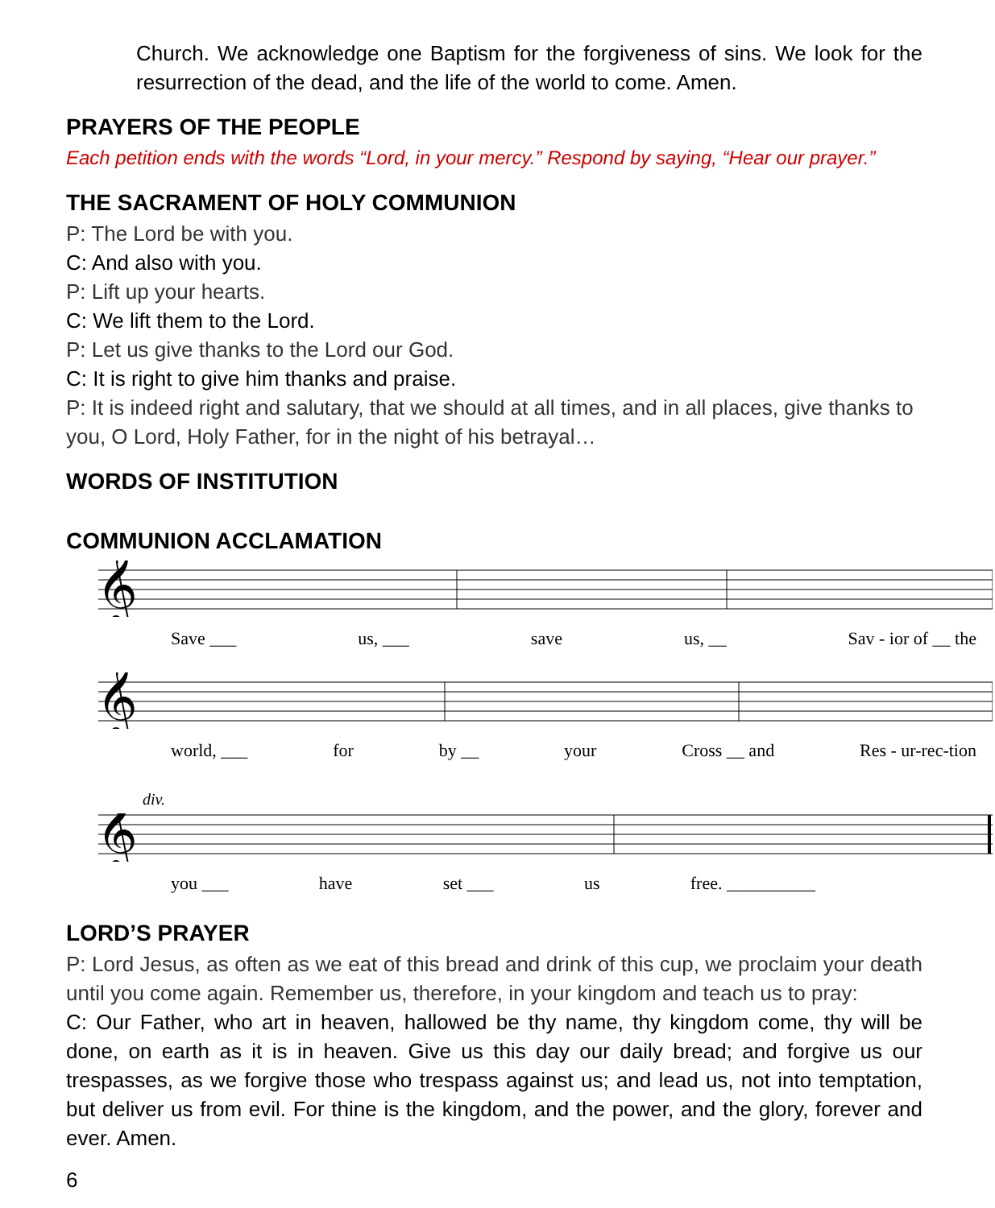Church. We acknowledge one Baptism for the forgiveness of sins. We look for the resurrection of the dead, and the life of the world to come. Amen.
PRAYERS OF THE PEOPLE
Each petition ends with the words “Lord, in your mercy.” Respond by saying, “Hear our prayer.”
THE SACRAMENT OF HOLY COMMUNION
P: The Lord be with you.
C: And also with you.
P: Lift up your hearts.
C: We lift them to the Lord.
P: Let us give thanks to the Lord our God.
C: It is right to give him thanks and praise.
P: It is indeed right and salutary, that we should at all times, and in all places, give thanks to you, O Lord, Holy Father, for in the night of his betrayal…
WORDS OF INSTITUTION
COMMUNION ACCLAMATION
𝄞
Save ___ us, ___ save us, __ Sav - ior of __ the
𝄞
world, ___ for by __ your Cross __ and Res - ur-rec-tion
div.
𝄞
you ___ have set ___ us free. __________
LORD’S PRAYER
P: Lord Jesus, as often as we eat of this bread and drink of this cup, we proclaim your death until you come again. Remember us, therefore, in your kingdom and teach us to pray:
C: Our Father, who art in heaven, hallowed be thy name, thy kingdom come, thy will be done, on earth as it is in heaven. Give us this day our daily bread; and forgive us our trespasses, as we forgive those who trespass against us; and lead us, not into temptation, but deliver us from evil. For thine is the kingdom, and the power, and the glory, forever and ever. Amen.
6